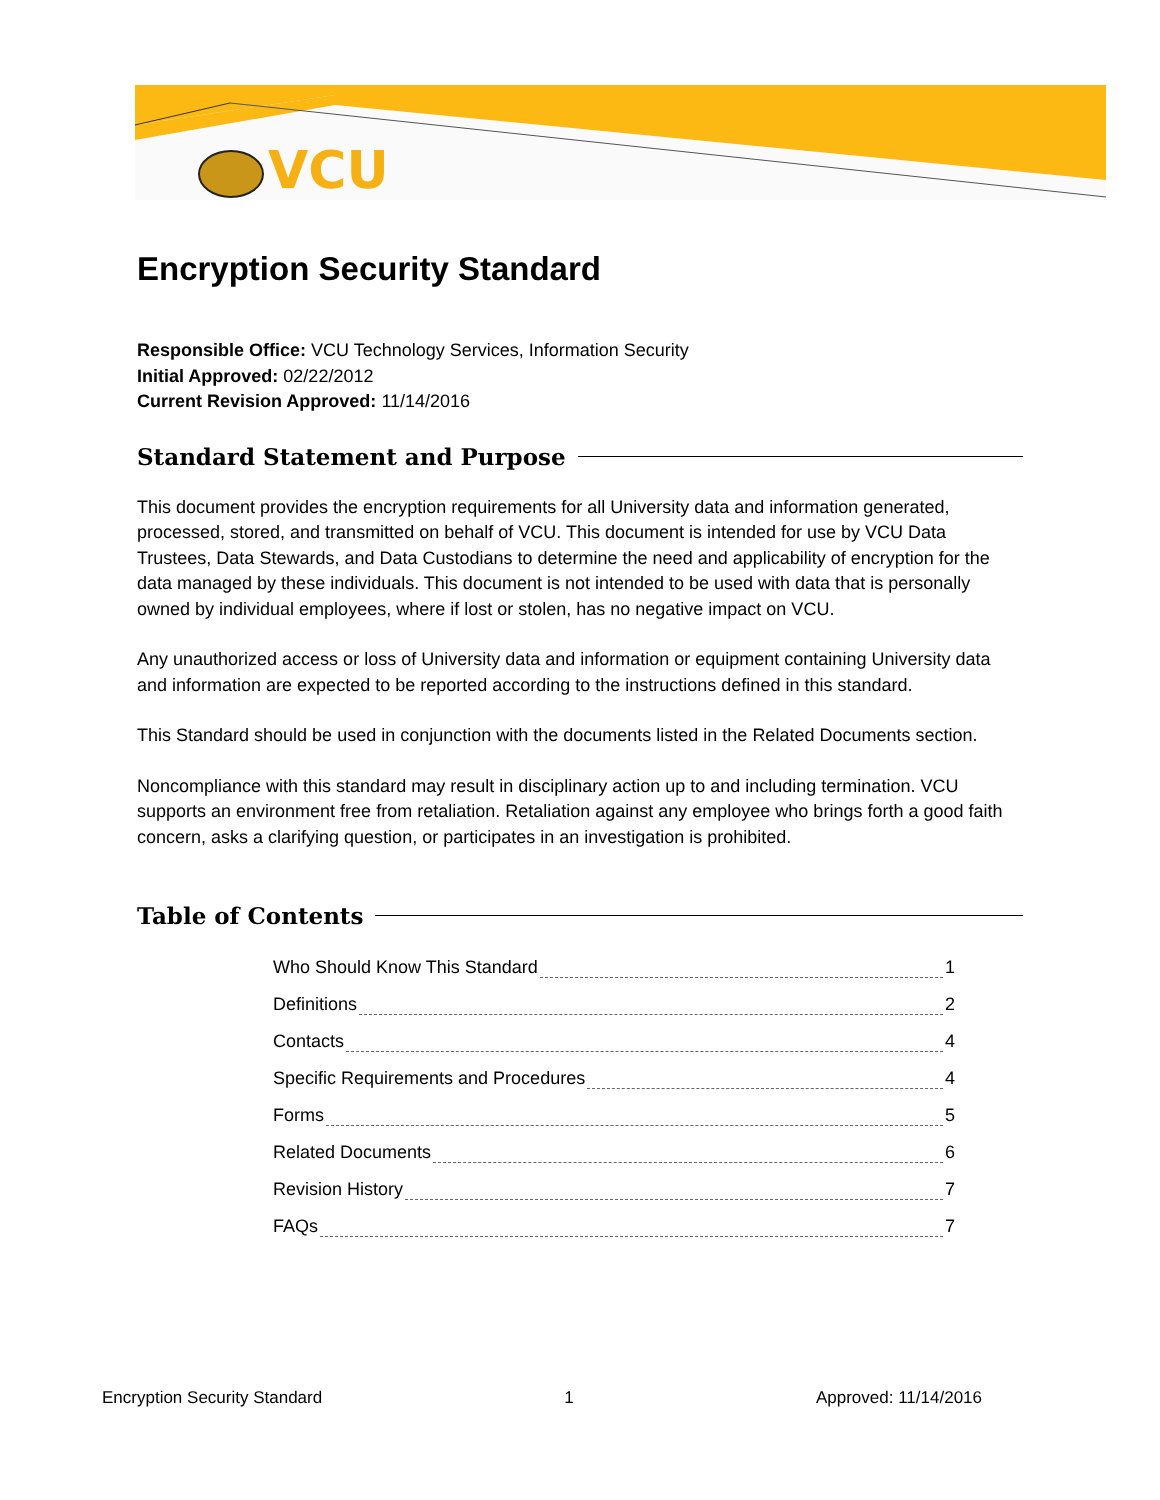VCU
Encryption Security Standard
Responsible Office: VCU Technology Services, Information Security
Initial Approved: 02/22/2012
Current Revision Approved: 11/14/2016
Standard Statement and Purpose
This document provides the encryption requirements for all University data and information generated, processed, stored, and transmitted on behalf of VCU. This document is intended for use by VCU Data Trustees, Data Stewards, and Data Custodians to determine the need and applicability of encryption for the data managed by these individuals. This document is not intended to be used with data that is personally owned by individual employees, where if lost or stolen, has no negative impact on VCU.
Any unauthorized access or loss of University data and information or equipment containing University data and information are expected to be reported according to the instructions defined in this standard.
This Standard should be used in conjunction with the documents listed in the Related Documents section.
Noncompliance with this standard may result in disciplinary action up to and including termination. VCU supports an environment free from retaliation. Retaliation against any employee who brings forth a good faith concern, asks a clarifying question, or participates in an investigation is prohibited.
Table of Contents
Who Should Know This Standard 1
Definitions 2
Contacts 4
Specific Requirements and Procedures 4
Forms 5
Related Documents 6
Revision History 7
FAQs 7
Encryption Security Standard 1 Approved: 11/14/2016